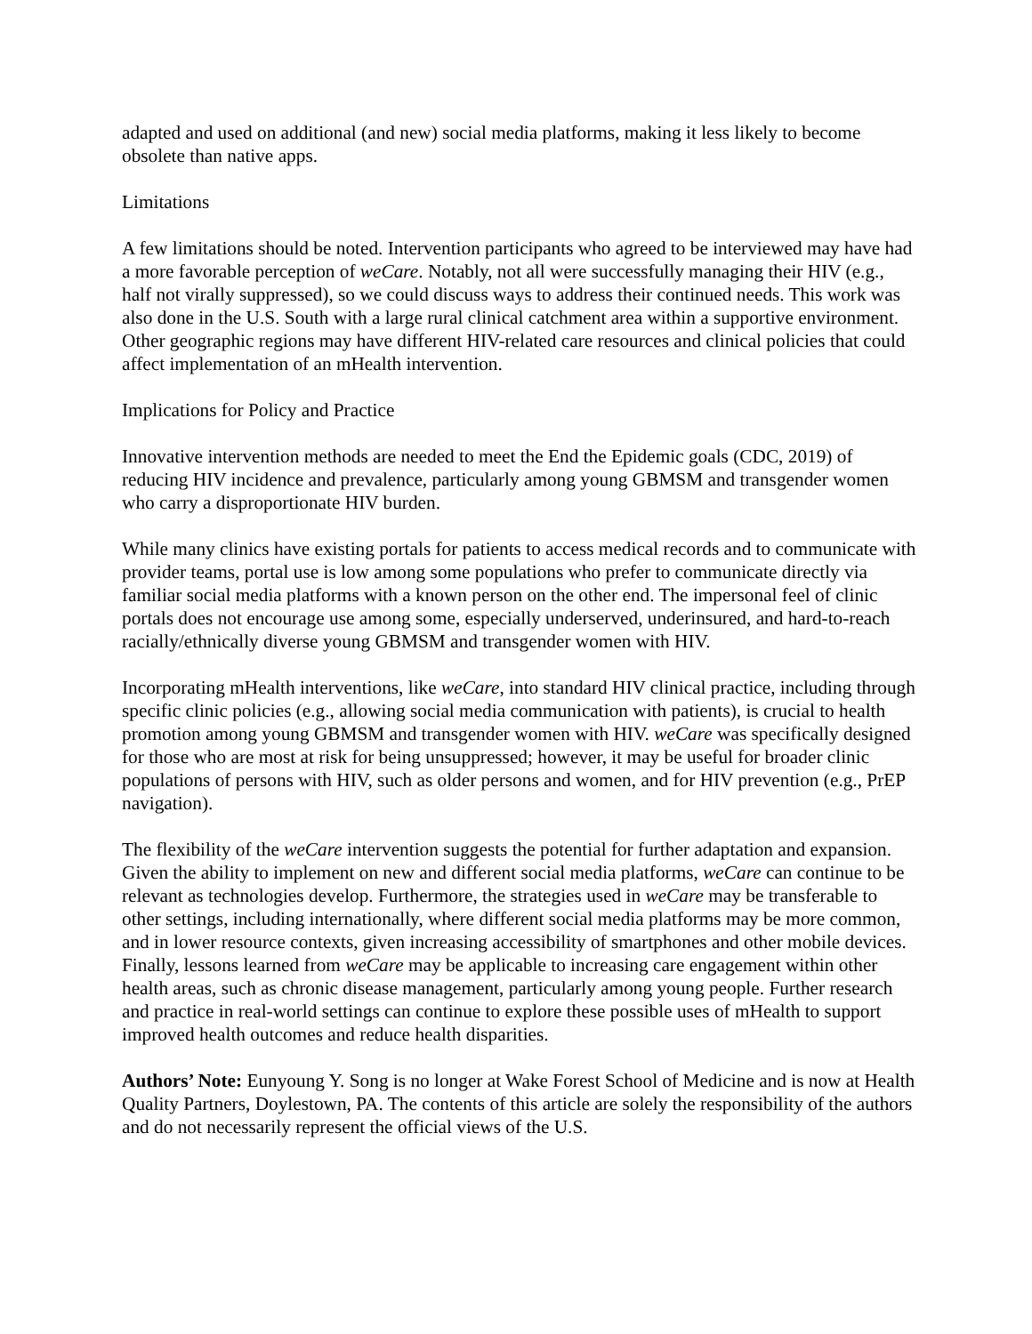adapted and used on additional (and new) social media platforms, making it less likely to become obsolete than native apps.
Limitations
A few limitations should be noted. Intervention participants who agreed to be interviewed may have had a more favorable perception of weCare. Notably, not all were successfully managing their HIV (e.g., half not virally suppressed), so we could discuss ways to address their continued needs. This work was also done in the U.S. South with a large rural clinical catchment area within a supportive environment. Other geographic regions may have different HIV-related care resources and clinical policies that could affect implementation of an mHealth intervention.
Implications for Policy and Practice
Innovative intervention methods are needed to meet the End the Epidemic goals (CDC, 2019) of reducing HIV incidence and prevalence, particularly among young GBMSM and transgender women who carry a disproportionate HIV burden.
While many clinics have existing portals for patients to access medical records and to communicate with provider teams, portal use is low among some populations who prefer to communicate directly via familiar social media platforms with a known person on the other end. The impersonal feel of clinic portals does not encourage use among some, especially underserved, underinsured, and hard-to-reach racially/ethnically diverse young GBMSM and transgender women with HIV.
Incorporating mHealth interventions, like weCare, into standard HIV clinical practice, including through specific clinic policies (e.g., allowing social media communication with patients), is crucial to health promotion among young GBMSM and transgender women with HIV. weCare was specifically designed for those who are most at risk for being unsuppressed; however, it may be useful for broader clinic populations of persons with HIV, such as older persons and women, and for HIV prevention (e.g., PrEP navigation).
The flexibility of the weCare intervention suggests the potential for further adaptation and expansion. Given the ability to implement on new and different social media platforms, weCare can continue to be relevant as technologies develop. Furthermore, the strategies used in weCare may be transferable to other settings, including internationally, where different social media platforms may be more common, and in lower resource contexts, given increasing accessibility of smartphones and other mobile devices. Finally, lessons learned from weCare may be applicable to increasing care engagement within other health areas, such as chronic disease management, particularly among young people. Further research and practice in real-world settings can continue to explore these possible uses of mHealth to support improved health outcomes and reduce health disparities.
Authors’ Note: Eunyoung Y. Song is no longer at Wake Forest School of Medicine and is now at Health Quality Partners, Doylestown, PA. The contents of this article are solely the responsibility of the authors and do not necessarily represent the official views of the U.S.